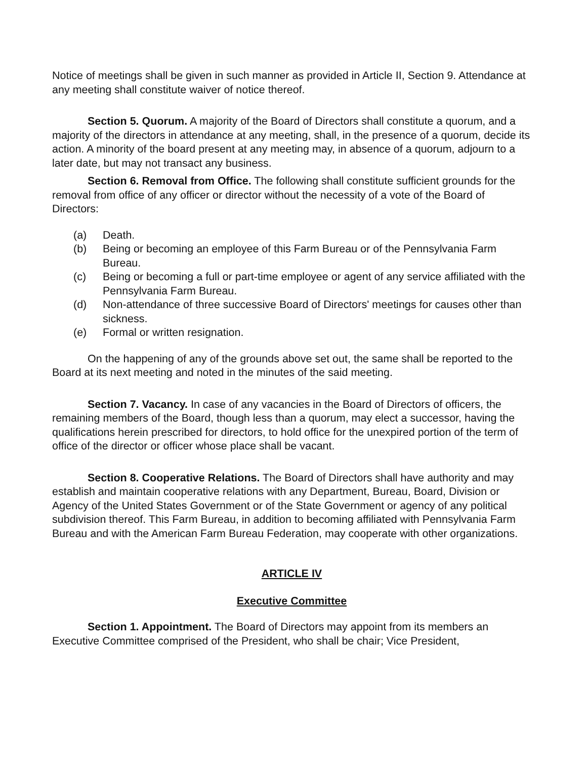Notice of meetings shall be given in such manner as provided in Article II, Section 9. Attendance at any meeting shall constitute waiver of notice thereof.
Section 5. Quorum. A majority of the Board of Directors shall constitute a quorum, and a majority of the directors in attendance at any meeting, shall, in the presence of a quorum, decide its action. A minority of the board present at any meeting may, in absence of a quorum, adjourn to a later date, but may not transact any business.
Section 6. Removal from Office. The following shall constitute sufficient grounds for the removal from office of any officer or director without the necessity of a vote of the Board of Directors:
(a) Death.
(b) Being or becoming an employee of this Farm Bureau or of the Pennsylvania Farm Bureau.
(c) Being or becoming a full or part-time employee or agent of any service affiliated with the Pennsylvania Farm Bureau.
(d) Non-attendance of three successive Board of Directors' meetings for causes other than sickness.
(e) Formal or written resignation.
On the happening of any of the grounds above set out, the same shall be reported to the Board at its next meeting and noted in the minutes of the said meeting.
Section 7. Vacancy. In case of any vacancies in the Board of Directors of officers, the remaining members of the Board, though less than a quorum, may elect a successor, having the qualifications herein prescribed for directors, to hold office for the unexpired portion of the term of office of the director or officer whose place shall be vacant.
Section 8. Cooperative Relations. The Board of Directors shall have authority and may establish and maintain cooperative relations with any Department, Bureau, Board, Division or Agency of the United States Government or of the State Government or agency of any political subdivision thereof. This Farm Bureau, in addition to becoming affiliated with Pennsylvania Farm Bureau and with the American Farm Bureau Federation, may cooperate with other organizations.
ARTICLE IV
Executive Committee
Section 1. Appointment. The Board of Directors may appoint from its members an Executive Committee comprised of the President, who shall be chair; Vice President,